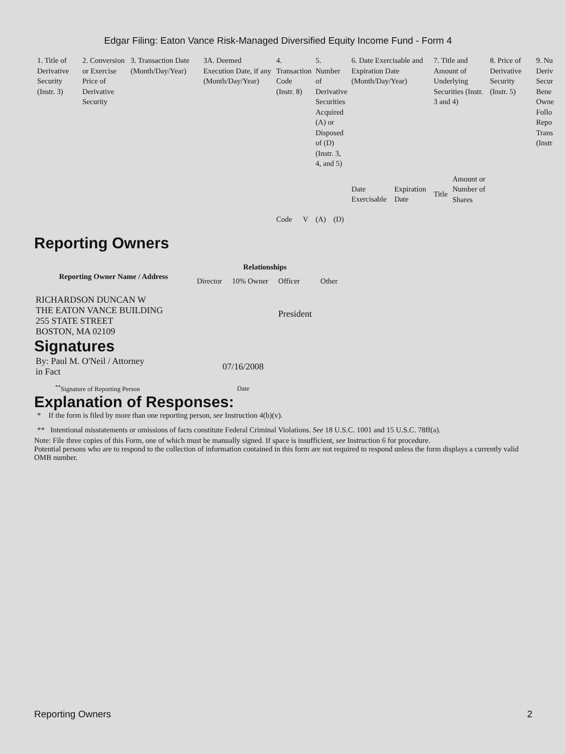Edgar Filing: Eaton Vance Risk-Managed Diversified Equity Income Fund - Form 4
| 1. Title of Derivative Security (Instr. 3) | 2. Conversion or Exercise Price of Derivative Security | 3. Transaction Date (Month/Day/Year) | 3A. Deemed Execution Date, if any (Month/Day/Year) | 4. Transaction Code (Instr. 8) | | 5. Number of Derivative Securities Acquired (A) or Disposed of (D) (Instr. 3, 4, and 5) | | 6. Date Exercisable and Expiration Date (Month/Day/Year) | | 7. Title and Amount of Underlying Securities (Instr. 3 and 4) | | 8. Price of Derivative Security (Instr. 5) | 9. Nu Deriv Secur Bene Owne Follo Repo Trans (Instr |
| | | | | Code | V | (A) | (D) | Date Exercisable | Expiration Date | Title | Amount or Number of Shares | | |
Reporting Owners
| Reporting Owner Name / Address | Relationships | | | |
| --- | --- | --- | --- | --- |
| | Director | 10% Owner | Officer | Other |
| RICHARDSON DUNCAN W THE EATON VANCE BUILDING 255 STATE STREET BOSTON, MA 02109 | | | President | |
Signatures
| By: Paul M. O'Neil / Attorney in Fact | 07/16/2008 |
| <sup>**</sup> Signature of Reporting Person | Date |
Explanation of Responses:
* If the form is filed by more than one reporting person, see Instruction 4(b)(v).
** Intentional misstatements or omissions of facts constitute Federal Criminal Violations. See 18 U.S.C. 1001 and 15 U.S.C. 78ff(a).
Note: File three copies of this Form, one of which must be manually signed. If space is insufficient, see Instruction 6 for procedure.
Potential persons who are to respond to the collection of information contained in this form are not required to respond unless the form displays a currently valid OMB number.
Reporting Owners 2